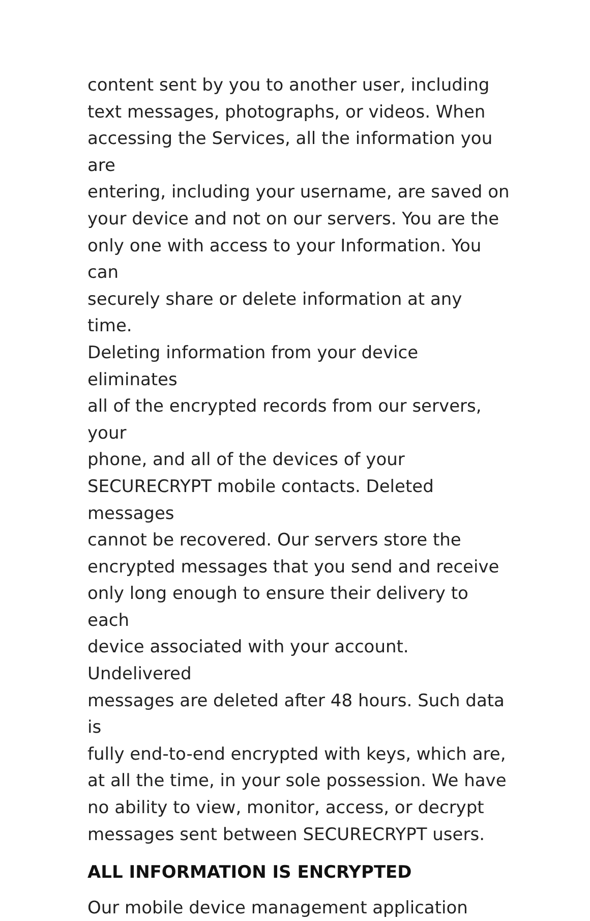content sent by you to another user, including
text messages, photographs, or videos. When
accessing the Services, all the information you are
entering, including your username, are saved on
your device and not on our servers. You are the
only one with access to your Information. You can
securely share or delete information at any time.
Deleting information from your device eliminates
all of the encrypted records from our servers, your
phone, and all of the devices of your
SECURECRYPT mobile contacts. Deleted messages
cannot be recovered. Our servers store the
encrypted messages that you send and receive
only long enough to ensure their delivery to each
device associated with your account. Undelivered
messages are deleted after 48 hours. Such data is
fully end-to-end encrypted with keys, which are,
at all the time, in your sole possession. We have
no ability to view, monitor, access, or decrypt
messages sent between SECURECRYPT users.
ALL INFORMATION IS ENCRYPTED
Our mobile device management application